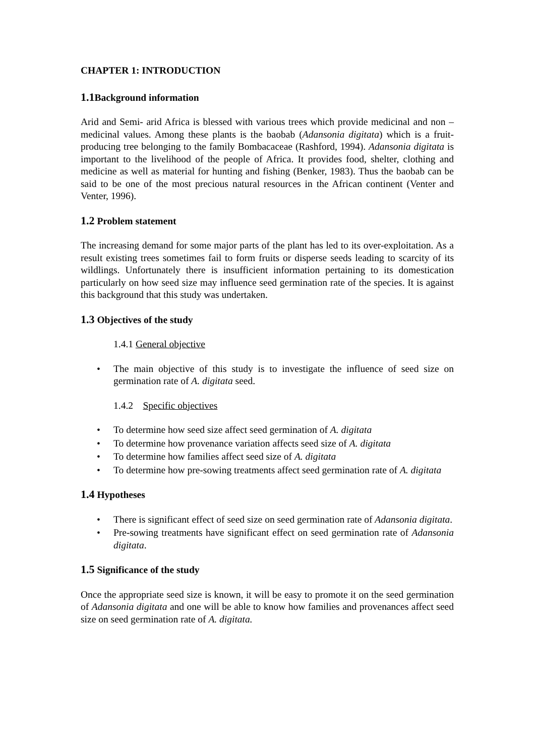CHAPTER 1: INTRODUCTION
1.1 Background information
Arid and Semi- arid Africa is blessed with various trees which provide medicinal and non –medicinal values. Among these plants is the baobab (Adansonia digitata) which is a fruit- producing tree belonging to the family Bombacaceae (Rashford, 1994). Adansonia digitata is important to the livelihood of the people of Africa. It provides food, shelter, clothing and medicine as well as material for hunting and fishing (Benker, 1983). Thus the baobab can be said to be one of the most precious natural resources in the African continent (Venter and Venter, 1996).
1.2 Problem statement
The increasing demand for some major parts of the plant has led to its over-exploitation. As a result existing trees sometimes fail to form fruits or disperse seeds leading to scarcity of its wildlings. Unfortunately there is insufficient information pertaining to its domestication particularly on how seed size may influence seed germination rate of the species. It is against this background that this study was undertaken.
1.3 Objectives of the study
1.4.1 General objective
• The main objective of this study is to investigate the influence of seed size on germination rate of A. digitata seed.
1.4.2 Specific objectives
• To determine how seed size affect seed germination of A. digitata
• To determine how provenance variation affects seed size of A. digitata
• To determine how families affect seed size of A. digitata
• To determine how pre-sowing treatments affect seed germination rate of A. digitata
1.4 Hypotheses
• There is significant effect of seed size on seed germination rate of Adansonia digitata.
• Pre-sowing treatments have significant effect on seed germination rate of Adansonia digitata.
1.5 Significance of the study
Once the appropriate seed size is known, it will be easy to promote it on the seed germination of Adansonia digitata and one will be able to know how families and provenances affect seed size on seed germination rate of A. digitata.